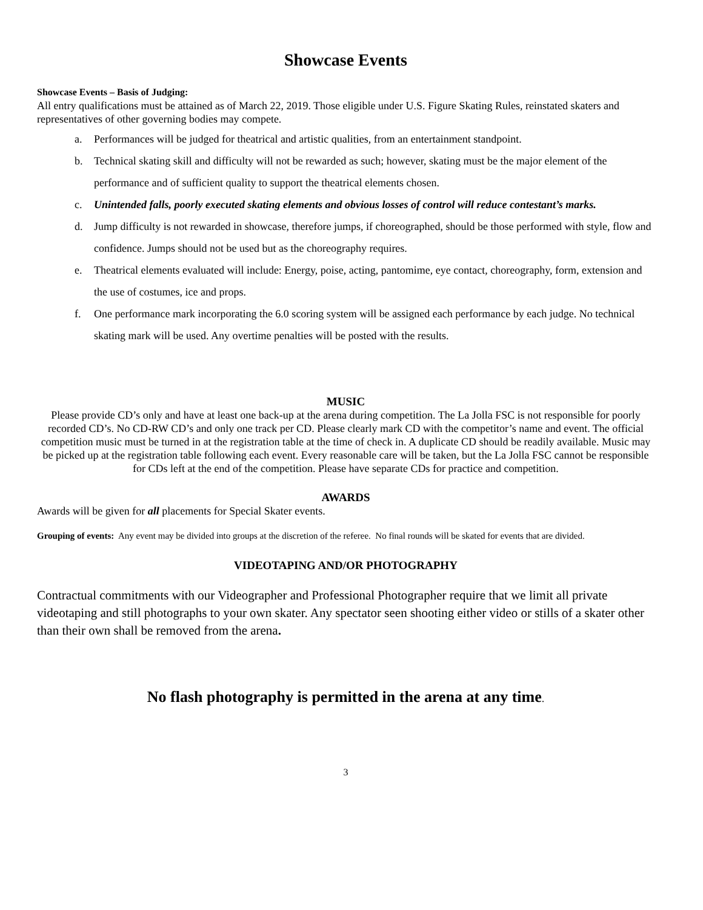Showcase Events
Showcase Events – Basis of Judging:
All entry qualifications must be attained as of March 22, 2019. Those eligible under U.S. Figure Skating Rules, reinstated skaters and representatives of other governing bodies may compete.
a. Performances will be judged for theatrical and artistic qualities, from an entertainment standpoint.
b. Technical skating skill and difficulty will not be rewarded as such; however, skating must be the major element of the performance and of sufficient quality to support the theatrical elements chosen.
c. Unintended falls, poorly executed skating elements and obvious losses of control will reduce contestant’s marks.
d. Jump difficulty is not rewarded in showcase, therefore jumps, if choreographed, should be those performed with style, flow and confidence. Jumps should not be used but as the choreography requires.
e. Theatrical elements evaluated will include: Energy, poise, acting, pantomime, eye contact, choreography, form, extension and the use of costumes, ice and props.
f. One performance mark incorporating the 6.0 scoring system will be assigned each performance by each judge. No technical skating mark will be used. Any overtime penalties will be posted with the results.
MUSIC
Please provide CD’s only and have at least one back-up at the arena during competition. The La Jolla FSC is not responsible for poorly recorded CD’s. No CD-RW CD’s and only one track per CD. Please clearly mark CD with the competitor’s name and event. The official competition music must be turned in at the registration table at the time of check in. A duplicate CD should be readily available. Music may be picked up at the registration table following each event. Every reasonable care will be taken, but the La Jolla FSC cannot be responsible for CDs left at the end of the competition. Please have separate CDs for practice and competition.
AWARDS
Awards will be given for all placements for Special Skater events.
Grouping of events: Any event may be divided into groups at the discretion of the referee. No final rounds will be skated for events that are divided.
VIDEOTAPING AND/OR PHOTOGRAPHY
Contractual commitments with our Videographer and Professional Photographer require that we limit all private videotaping and still photographs to your own skater. Any spectator seen shooting either video or stills of a skater other than their own shall be removed from the arena.
No flash photography is permitted in the arena at any time.
3